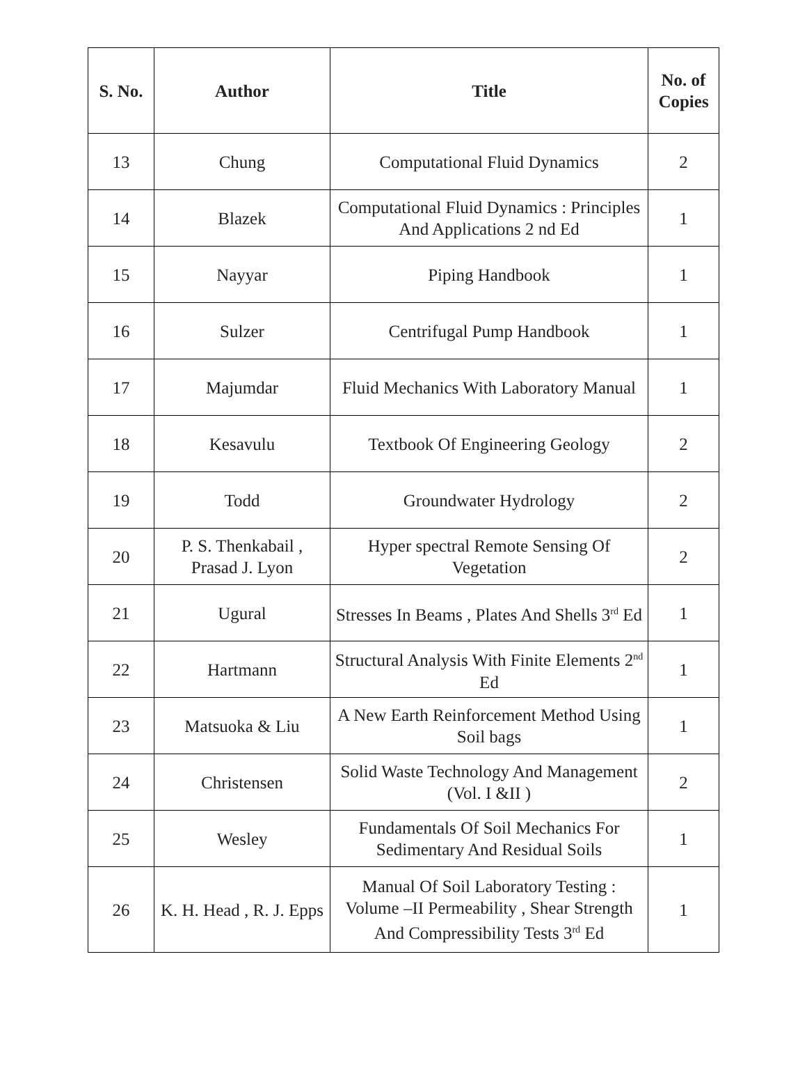| S. No. | Author | Title | No. of Copies |
| --- | --- | --- | --- |
| 13 | Chung | Computational Fluid Dynamics | 2 |
| 14 | Blazek | Computational Fluid Dynamics : Principles And Applications 2 nd Ed | 1 |
| 15 | Nayyar | Piping Handbook | 1 |
| 16 | Sulzer | Centrifugal Pump Handbook | 1 |
| 17 | Majumdar | Fluid Mechanics With Laboratory Manual | 1 |
| 18 | Kesavulu | Textbook Of Engineering Geology | 2 |
| 19 | Todd | Groundwater Hydrology | 2 |
| 20 | P. S. Thenkabail , Prasad J. Lyon | Hyper spectral Remote Sensing Of Vegetation | 2 |
| 21 | Ugural | Stresses In Beams , Plates And Shells 3<sup>rd</sup> Ed | 1 |
| 22 | Hartmann | Structural Analysis With Finite Elements 2<sup>nd</sup> Ed | 1 |
| 23 | Matsuoka & Liu | A New Earth Reinforcement Method Using Soil bags | 1 |
| 24 | Christensen | Solid Waste Technology And Management (Vol. I &II ) | 2 |
| 25 | Wesley | Fundamentals Of Soil Mechanics For Sedimentary And Residual Soils | 1 |
| 26 | K. H. Head , R. J. Epps | Manual Of Soil Laboratory Testing : Volume –II Permeability , Shear Strength And Compressibility Tests 3<sup>rd</sup> Ed | 1 |